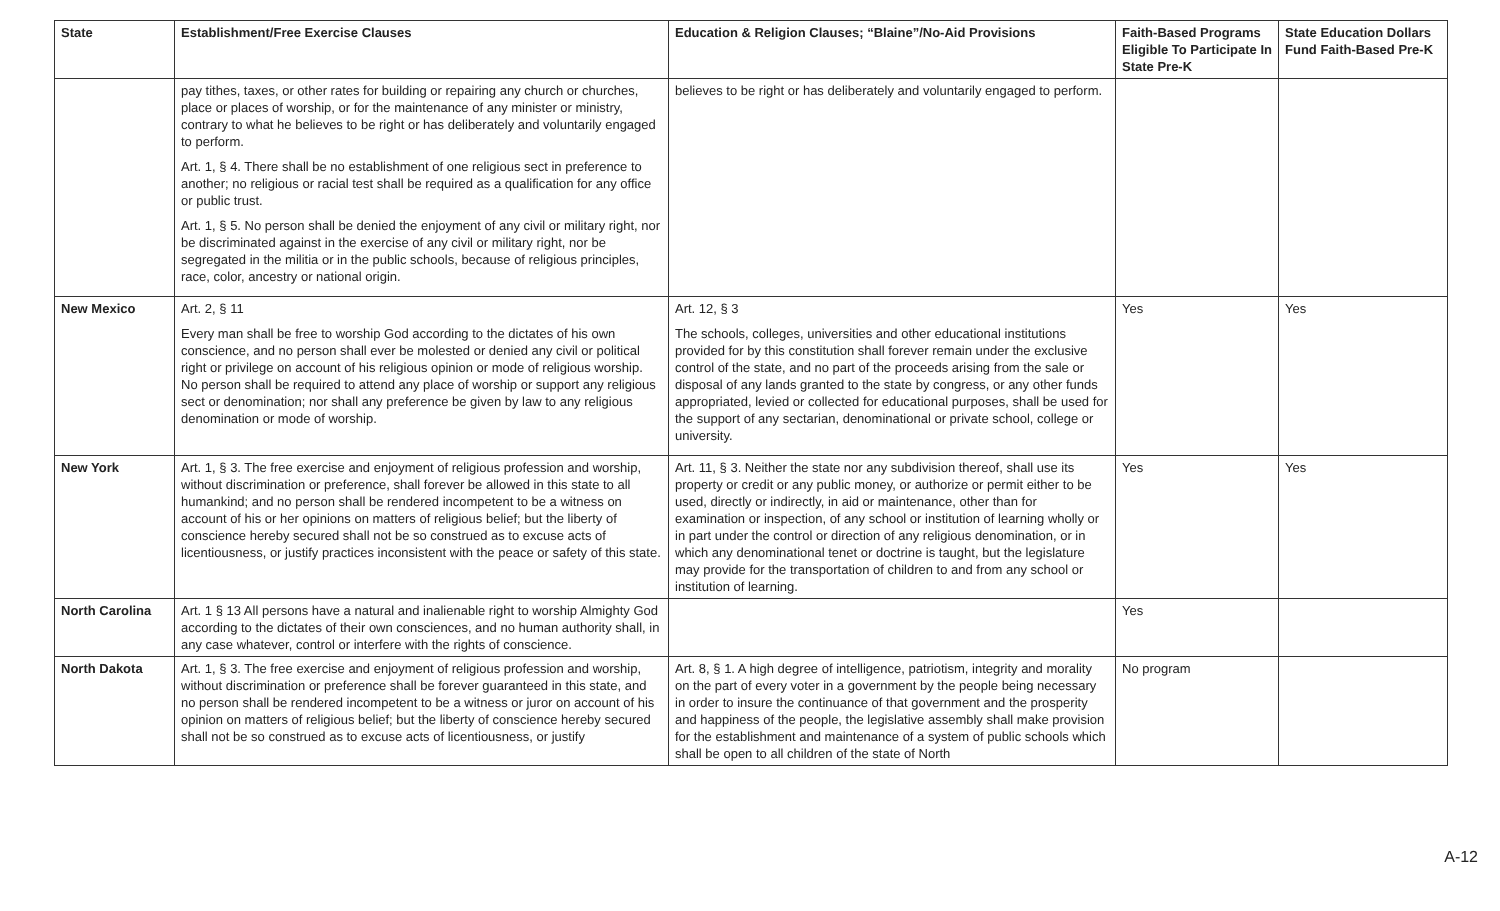| State | Establishment/Free Exercise Clauses | Education & Religion Clauses; “Blaine”/No-Aid Provisions | Faith-Based Programs Eligible To Participate In State Pre-K | State Education Dollars Fund Faith-Based Pre-K |
| --- | --- | --- | --- | --- |
| | pay tithes, taxes, or other rates for building or repairing any church or churches, place or places of worship, or for the maintenance of any minister or ministry, contrary to what he believes to be right or has deliberately and voluntarily engaged to perform. Art. 1, § 4. There shall be no establishment of one religious sect in preference to another; no religious or racial test shall be required as a qualification for any office or public trust. Art. 1, § 5. No person shall be denied the enjoyment of any civil or military right, nor be discriminated against in the exercise of any civil or military right, nor be segregated in the militia or in the public schools, because of religious principles, race, color, ancestry or national origin. | believes to be right or has deliberately and voluntarily engaged to perform. | | |
| New Mexico | Art. 2, § 11 Every man shall be free to worship God according to the dictates of his own conscience, and no person shall ever be molested or denied any civil or political right or privilege on account of his religious opinion or mode of religious worship. No person shall be required to attend any place of worship or support any religious sect or denomination; nor shall any preference be given by law to any religious denomination or mode of worship. | Art. 12, § 3 The schools, colleges, universities and other educational institutions provided for by this constitution shall forever remain under the exclusive control of the state, and no part of the proceeds arising from the sale or disposal of any lands granted to the state by congress, or any other funds appropriated, levied or collected for educational purposes, shall be used for the support of any sectarian, denominational or private school, college or university. | Yes | Yes |
| New York | Art. 1, § 3. The free exercise and enjoyment of religious profession and worship, without discrimination or preference, shall forever be allowed in this state to all humankind; and no person shall be rendered incompetent to be a witness on account of his or her opinions on matters of religious belief; but the liberty of conscience hereby secured shall not be so construed as to excuse acts of licentiousness, or justify practices inconsistent with the peace or safety of this state. | Art. 11, § 3. Neither the state nor any subdivision thereof, shall use its property or credit or any public money, or authorize or permit either to be used, directly or indirectly, in aid or maintenance, other than for examination or inspection, of any school or institution of learning wholly or in part under the control or direction of any religious denomination, or in which any denominational tenet or doctrine is taught, but the legislature may provide for the transportation of children to and from any school or institution of learning. | Yes | Yes |
| North Carolina | Art. 1 § 13 All persons have a natural and inalienable right to worship Almighty God according to the dictates of their own consciences, and no human authority shall, in any case whatever, control or interfere with the rights of conscience. | | Yes | |
| North Dakota | Art. 1, § 3. The free exercise and enjoyment of religious profession and worship, without discrimination or preference shall be forever guaranteed in this state, and no person shall be rendered incompetent to be a witness or juror on account of his opinion on matters of religious belief; but the liberty of conscience hereby secured shall not be so construed as to excuse acts of licentiousness, or justify | Art. 8, § 1. A high degree of intelligence, patriotism, integrity and morality on the part of every voter in a government by the people being necessary in order to insure the continuance of that government and the prosperity and happiness of the people, the legislative assembly shall make provision for the establishment and maintenance of a system of public schools which shall be open to all children of the state of North | No program | |
A-12